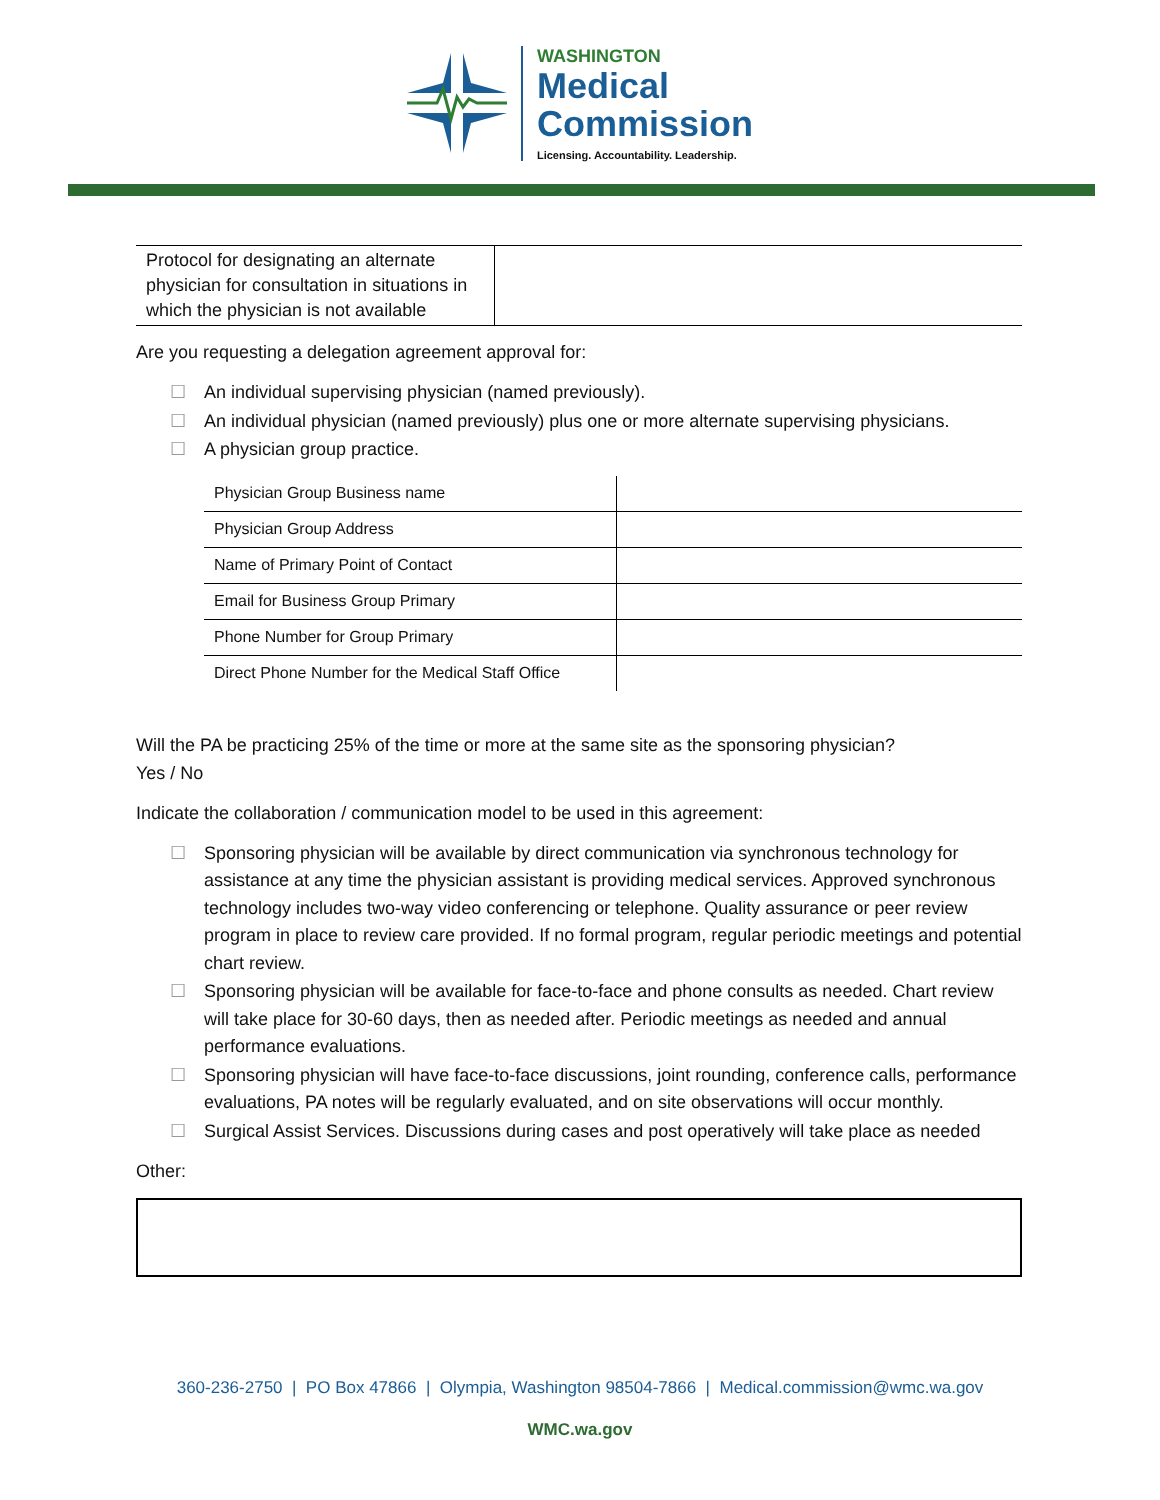WASHINGTON
Medical
Commission
Licensing. Accountability. Leadership.
| Protocol for designating an alternate physician for consultation in situations in which the physician is not available | |
Are you requesting a delegation agreement approval for:
☐ An individual supervising physician (named previously).
☐ An individual physician (named previously) plus one or more alternate supervising physicians.
☐ A physician group practice.
| Physician Group Business name | |
| Physician Group Address | |
| Name of Primary Point of Contact | |
| Email for Business Group Primary | |
| Phone Number for Group Primary | |
| Direct Phone Number for the Medical Staff Office | |
Will the PA be practicing 25% of the time or more at the same site as the sponsoring physician?
Yes / No
Indicate the collaboration / communication model to be used in this agreement:
☐ Sponsoring physician will be available by direct communication via synchronous technology for assistance at any time the physician assistant is providing medical services. Approved synchronous technology includes two-way video conferencing or telephone. Quality assurance or peer review program in place to review care provided. If no formal program, regular periodic meetings and potential chart review.
☐ Sponsoring physician will be available for face-to-face and phone consults as needed. Chart review will take place for 30-60 days, then as needed after. Periodic meetings as needed and annual performance evaluations.
☐ Sponsoring physician will have face-to-face discussions, joint rounding, conference calls, performance evaluations, PA notes will be regularly evaluated, and on site observations will occur monthly.
☐ Surgical Assist Services. Discussions during cases and post operatively will take place as needed
Other:
360-236-2750 | PO Box 47866 | Olympia, Washington 98504-7866 | Medical.commission@wmc.wa.gov
WMC.wa.gov